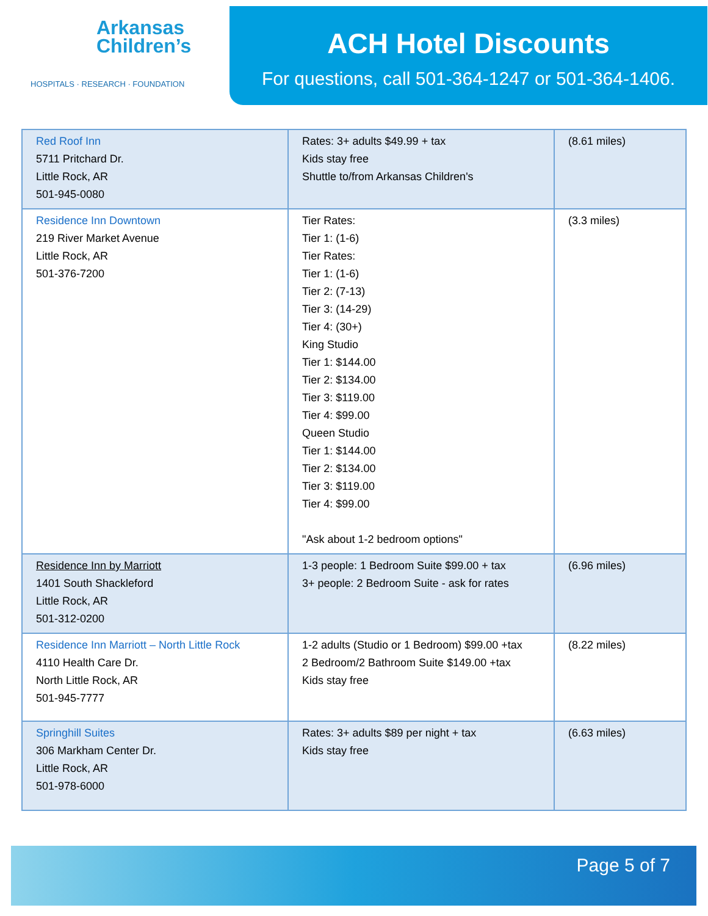Arkansas
Children’s
HOSPITALS · RESEARCH · FOUNDATION
ACH Hotel Discounts
For questions, call 501-364-1247 or 501-364-1406.
| Red Roof Inn 5711 Pritchard Dr. Little Rock, AR 501-945-0080 | Rates: 3+ adults $49.99 + tax Kids stay free Shuttle to/from Arkansas Children's | (8.61 miles) |
| Residence Inn Downtown 219 River Market Avenue Little Rock, AR 501-376-7200 | Tier Rates: Tier 1: (1-6) Tier Rates: Tier 1: (1-6) Tier 2: (7-13) Tier 3: (14-29) Tier 4: (30+) King Studio Tier 1: $144.00 Tier 2: $134.00 Tier 3: $119.00 Tier 4: $99.00 Queen Studio Tier 1: $144.00 Tier 2: $134.00 Tier 3: $119.00 Tier 4: $99.00 "Ask about 1-2 bedroom options" | (3.3 miles) |
| Residence Inn by Marriott 1401 South Shackleford Little Rock, AR 501-312-0200 | 1-3 people: 1 Bedroom Suite $99.00 + tax 3+ people: 2 Bedroom Suite - ask for rates | (6.96 miles) |
| Residence Inn Marriott – North Little Rock 4110 Health Care Dr. North Little Rock, AR 501-945-7777 | 1-2 adults (Studio or 1 Bedroom) $99.00 +tax 2 Bedroom/2 Bathroom Suite $149.00 +tax Kids stay free | (8.22 miles) |
| Springhill Suites 306 Markham Center Dr. Little Rock, AR 501-978-6000 | Rates: 3+ adults $89 per night + tax Kids stay free | (6.63 miles) |
Page 5 of 7